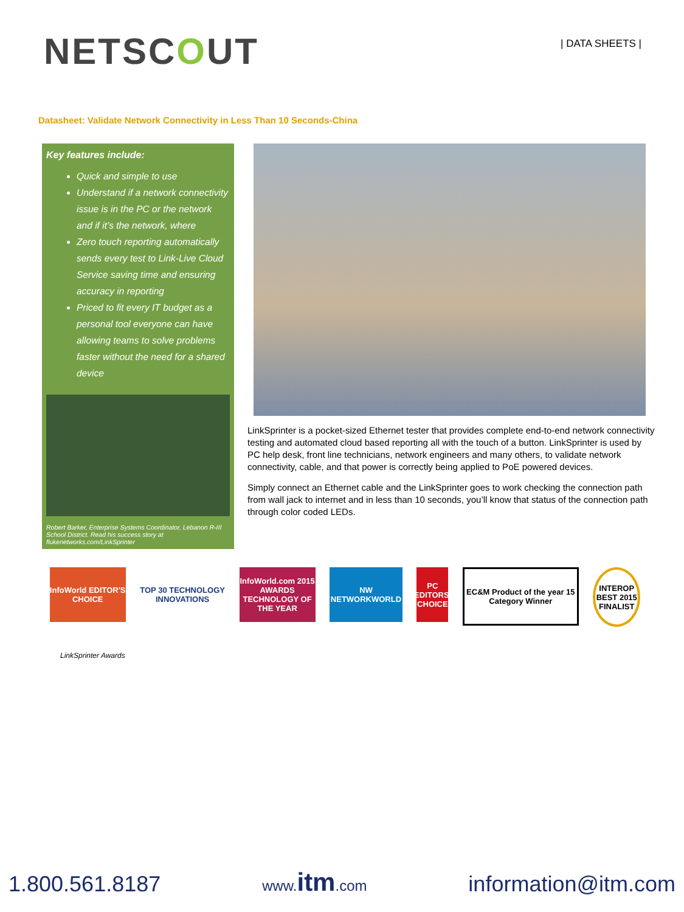NETSCOUT
| DATA SHEETS |
Datasheet: Validate Network Connectivity in Less Than 10 Seconds-China
Key features include:
Quick and simple to use
Understand if a network connectivity issue is in the PC or the network and if it’s the network, where
Zero touch reporting automatically sends every test to Link-Live Cloud Service saving time and ensuring accuracy in reporting
Priced to fit every IT budget as a personal tool everyone can have allowing teams to solve problems faster without the need for a shared device
Robert Barker, Enterprise Systems Coordinator, Lebanon R-III School District. Read his success story at flukenetworks.com/LinkSprinter
LinkSprinter is a pocket-sized Ethernet tester that provides complete end-to-end network connectivity testing and automated cloud based reporting all with the touch of a button. LinkSprinter is used by PC help desk, front line technicians, network engineers and many others, to validate network connectivity, cable, and that power is correctly being applied to PoE powered devices.
Simply connect an Ethernet cable and the LinkSprinter goes to work checking the connection path from wall jack to internet and in less than 10 seconds, you’ll know that status of the connection path through color coded LEDs.
InfoWorld EDITOR'S CHOICE
TOP 30 TECHNOLOGY INNOVATIONS
InfoWorld.com 2015 AWARDS TECHNOLOGY OF THE YEAR
NW NETWORKWORLD PC EDITORS' CHOICE
EC&M Product of the year 15 Category Winner
INTEROP BEST 2015 FINALIST
LinkSprinter Awards
1.800.561.8187
www.itm.com
information@itm.com